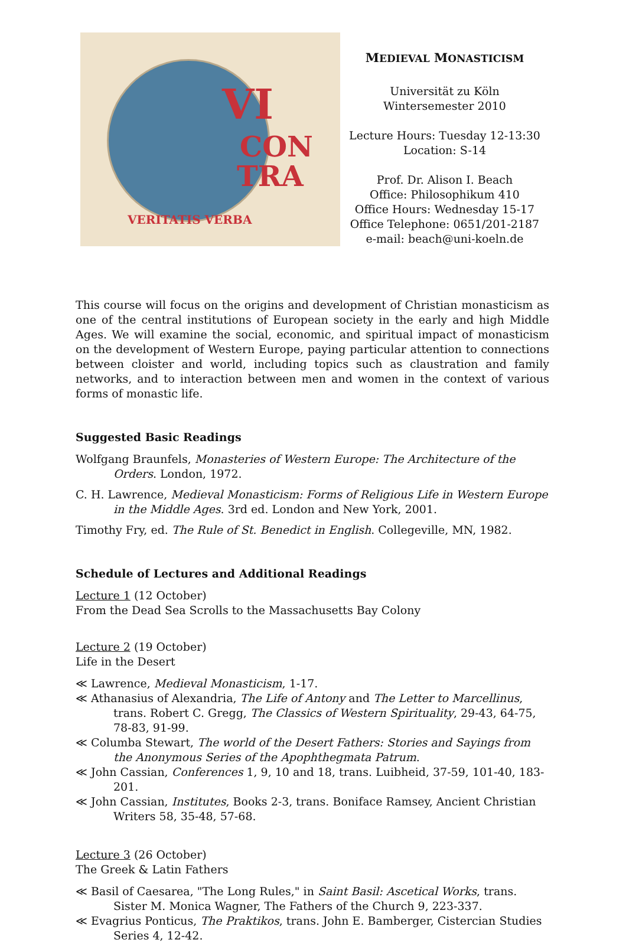VI
CON
TRA
VERITATIS VERBA
MEDIEVAL MONASTICISM
Universität zu Köln
Wintersemester 2010
Lecture Hours: Tuesday 12-13:30
Location: S-14
Prof. Dr. Alison I. Beach
Office: Philosophikum 410
Office Hours: Wednesday 15-17
Office Telephone: 0651/201-2187
e-mail: beach@uni-koeln.de
This course will focus on the origins and development of Christian monasticism as one of the central institutions of European society in the early and high Middle Ages. We will examine the social, economic, and spiritual impact of monasticism on the development of Western Europe, paying particular attention to connections between cloister and world, including topics such as claustration and family networks, and to interaction between men and women in the context of various forms of monastic life.
Suggested Basic Readings
Wolfgang Braunfels, Monasteries of Western Europe: The Architecture of the Orders. London, 1972.
C. H. Lawrence, Medieval Monasticism: Forms of Religious Life in Western Europe in the Middle Ages. 3rd ed. London and New York, 2001.
Timothy Fry, ed. The Rule of St. Benedict in English. Collegeville, MN, 1982.
Schedule of Lectures and Additional Readings
Lecture 1 (12 October)
From the Dead Sea Scrolls to the Massachusetts Bay Colony
Lecture 2 (19 October)
Life in the Desert
≪ Lawrence, Medieval Monasticism, 1-17.
≪ Athanasius of Alexandria, The Life of Antony and The Letter to Marcellinus, trans. Robert C. Gregg, The Classics of Western Spirituality, 29-43, 64-75, 78-83, 91-99.
≪ Columba Stewart, The world of the Desert Fathers: Stories and Sayings from the Anonymous Series of the Apophthegmata Patrum.
≪ John Cassian, Conferences 1, 9, 10 and 18, trans. Luibheid, 37-59, 101-40, 183-201.
≪ John Cassian, Institutes, Books 2-3, trans. Boniface Ramsey, Ancient Christian Writers 58, 35-48, 57-68.
Lecture 3 (26 October)
The Greek & Latin Fathers
≪ Basil of Caesarea, "The Long Rules," in Saint Basil: Ascetical Works, trans. Sister M. Monica Wagner, The Fathers of the Church 9, 223-337.
≪ Evagrius Ponticus, The Praktikos, trans. John E. Bamberger, Cistercian Studies Series 4, 12-42.